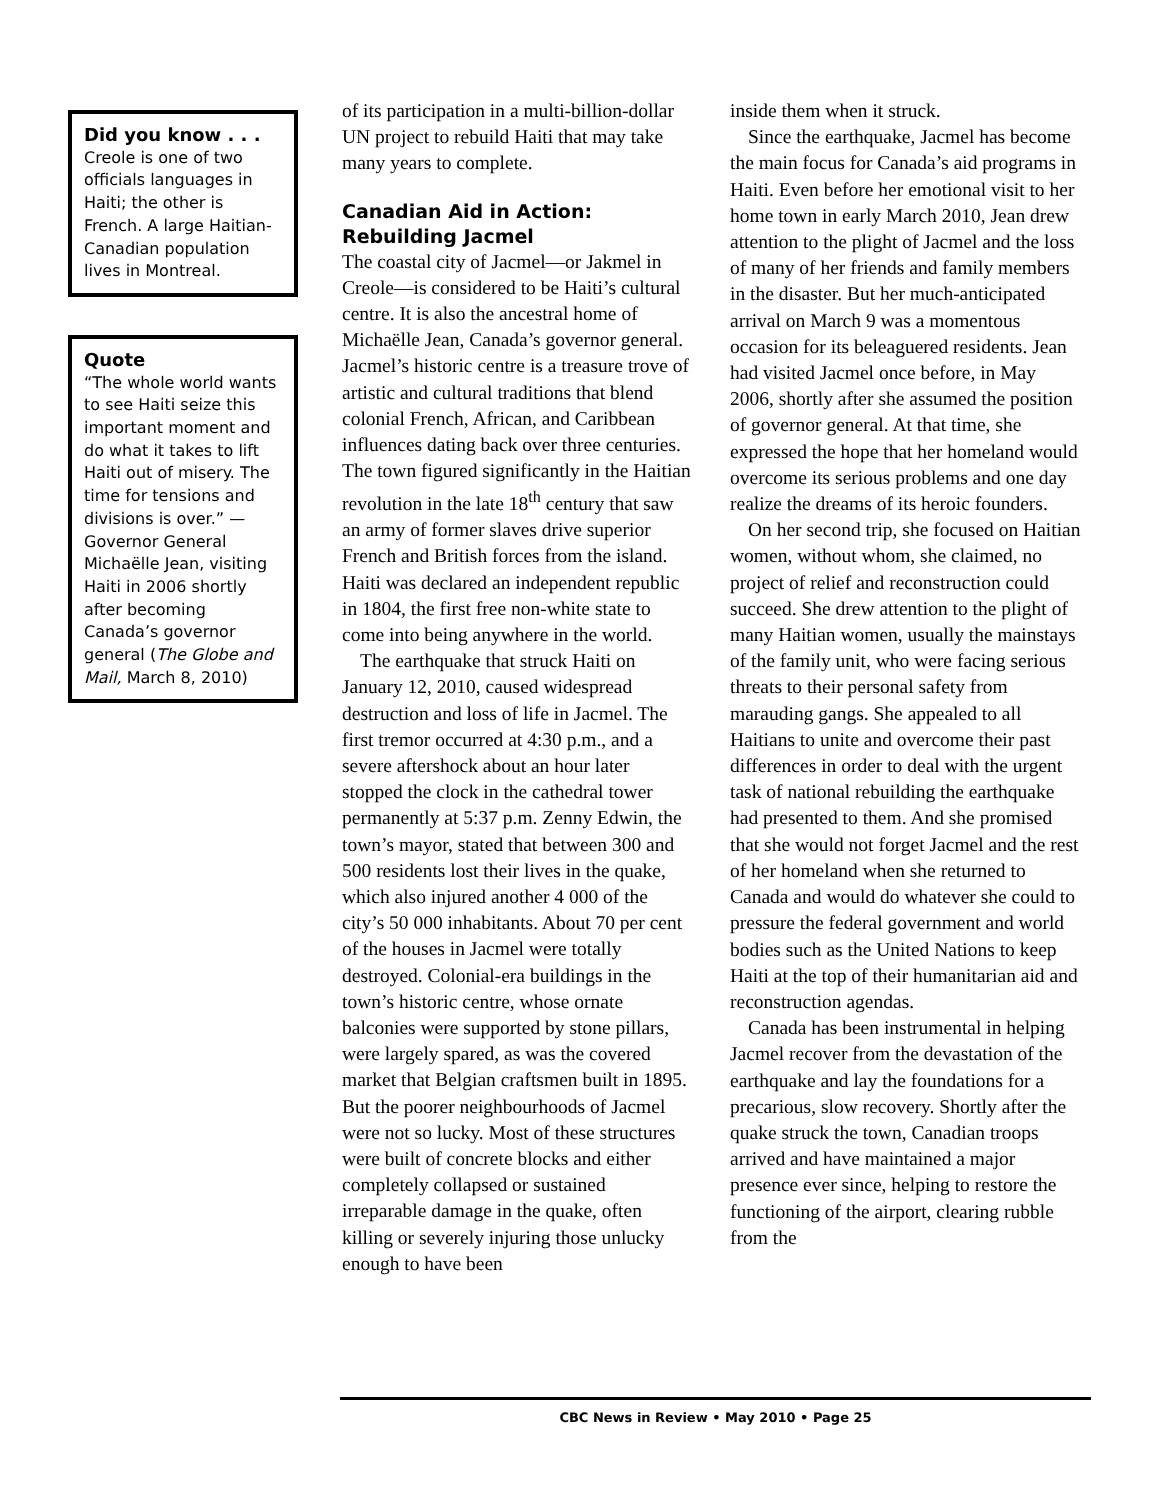Did you know . . .
Creole is one of two officials languages in Haiti; the other is French. A large Haitian-Canadian population lives in Montreal.
Quote
“The whole world wants to see Haiti seize this important moment and do what it takes to lift Haiti out of misery. The time for tensions and divisions is over.” — Governor General Michaëlle Jean, visiting Haiti in 2006 shortly after becoming Canada’s governor general (The Globe and Mail, March 8, 2010)
of its participation in a multi-billion-dollar UN project to rebuild Haiti that may take many years to complete.
Canadian Aid in Action: Rebuilding Jacmel
The coastal city of Jacmel—or Jakmel in Creole—is considered to be Haiti’s cultural centre. It is also the ancestral home of Michaëlle Jean, Canada’s governor general. Jacmel’s historic centre is a treasure trove of artistic and cultural traditions that blend colonial French, African, and Caribbean influences dating back over three centuries. The town figured significantly in the Haitian revolution in the late 18<sup>th</sup> century that saw an army of former slaves drive superior French and British forces from the island. Haiti was declared an independent republic in 1804, the first free non-white state to come into being anywhere in the world.
The earthquake that struck Haiti on January 12, 2010, caused widespread destruction and loss of life in Jacmel. The first tremor occurred at 4:30 p.m., and a severe aftershock about an hour later stopped the clock in the cathedral tower permanently at 5:37 p.m. Zenny Edwin, the town’s mayor, stated that between 300 and 500 residents lost their lives in the quake, which also injured another 4 000 of the city’s 50 000 inhabitants. About 70 per cent of the houses in Jacmel were totally destroyed. Colonial-era buildings in the town’s historic centre, whose ornate balconies were supported by stone pillars, were largely spared, as was the covered market that Belgian craftsmen built in 1895. But the poorer neighbourhoods of Jacmel were not so lucky. Most of these structures were built of concrete blocks and either completely collapsed or sustained irreparable damage in the quake, often killing or severely injuring those unlucky enough to have been
inside them when it struck.
Since the earthquake, Jacmel has become the main focus for Canada’s aid programs in Haiti. Even before her emotional visit to her home town in early March 2010, Jean drew attention to the plight of Jacmel and the loss of many of her friends and family members in the disaster. But her much-anticipated arrival on March 9 was a momentous occasion for its beleaguered residents. Jean had visited Jacmel once before, in May 2006, shortly after she assumed the position of governor general. At that time, she expressed the hope that her homeland would overcome its serious problems and one day realize the dreams of its heroic founders.
On her second trip, she focused on Haitian women, without whom, she claimed, no project of relief and reconstruction could succeed. She drew attention to the plight of many Haitian women, usually the mainstays of the family unit, who were facing serious threats to their personal safety from marauding gangs. She appealed to all Haitians to unite and overcome their past differences in order to deal with the urgent task of national rebuilding the earthquake had presented to them. And she promised that she would not forget Jacmel and the rest of her homeland when she returned to Canada and would do whatever she could to pressure the federal government and world bodies such as the United Nations to keep Haiti at the top of their humanitarian aid and reconstruction agendas.
Canada has been instrumental in helping Jacmel recover from the devastation of the earthquake and lay the foundations for a precarious, slow recovery. Shortly after the quake struck the town, Canadian troops arrived and have maintained a major presence ever since, helping to restore the functioning of the airport, clearing rubble from the
CBC News in Review • May 2010 • Page 25